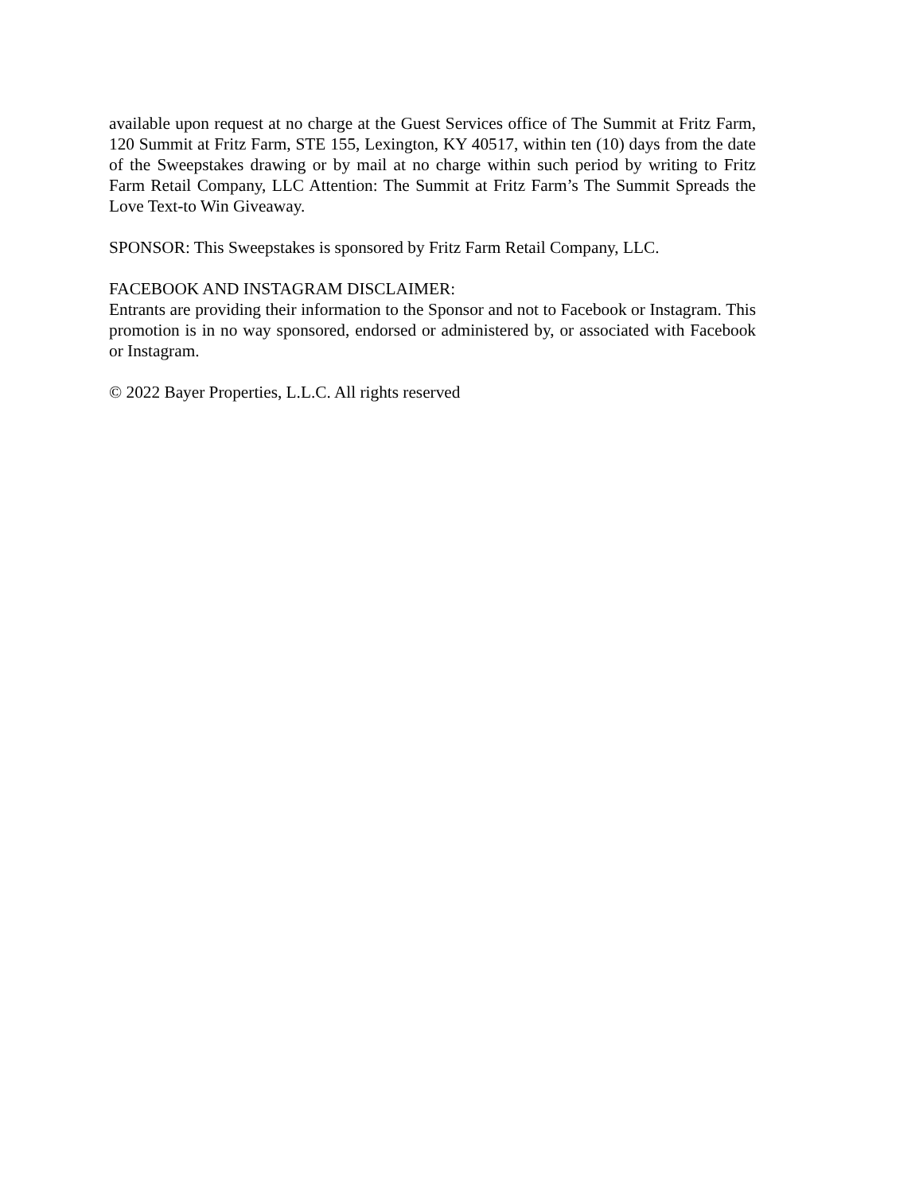available upon request at no charge at the Guest Services office of The Summit at Fritz Farm, 120 Summit at Fritz Farm, STE 155, Lexington, KY 40517, within ten (10) days from the date of the Sweepstakes drawing or by mail at no charge within such period by writing to Fritz Farm Retail Company, LLC Attention: The Summit at Fritz Farm’s The Summit Spreads the Love Text-to Win Giveaway.
SPONSOR: This Sweepstakes is sponsored by Fritz Farm Retail Company, LLC.
FACEBOOK AND INSTAGRAM DISCLAIMER:
Entrants are providing their information to the Sponsor and not to Facebook or Instagram. This promotion is in no way sponsored, endorsed or administered by, or associated with Facebook or Instagram.
© 2022 Bayer Properties, L.L.C. All rights reserved